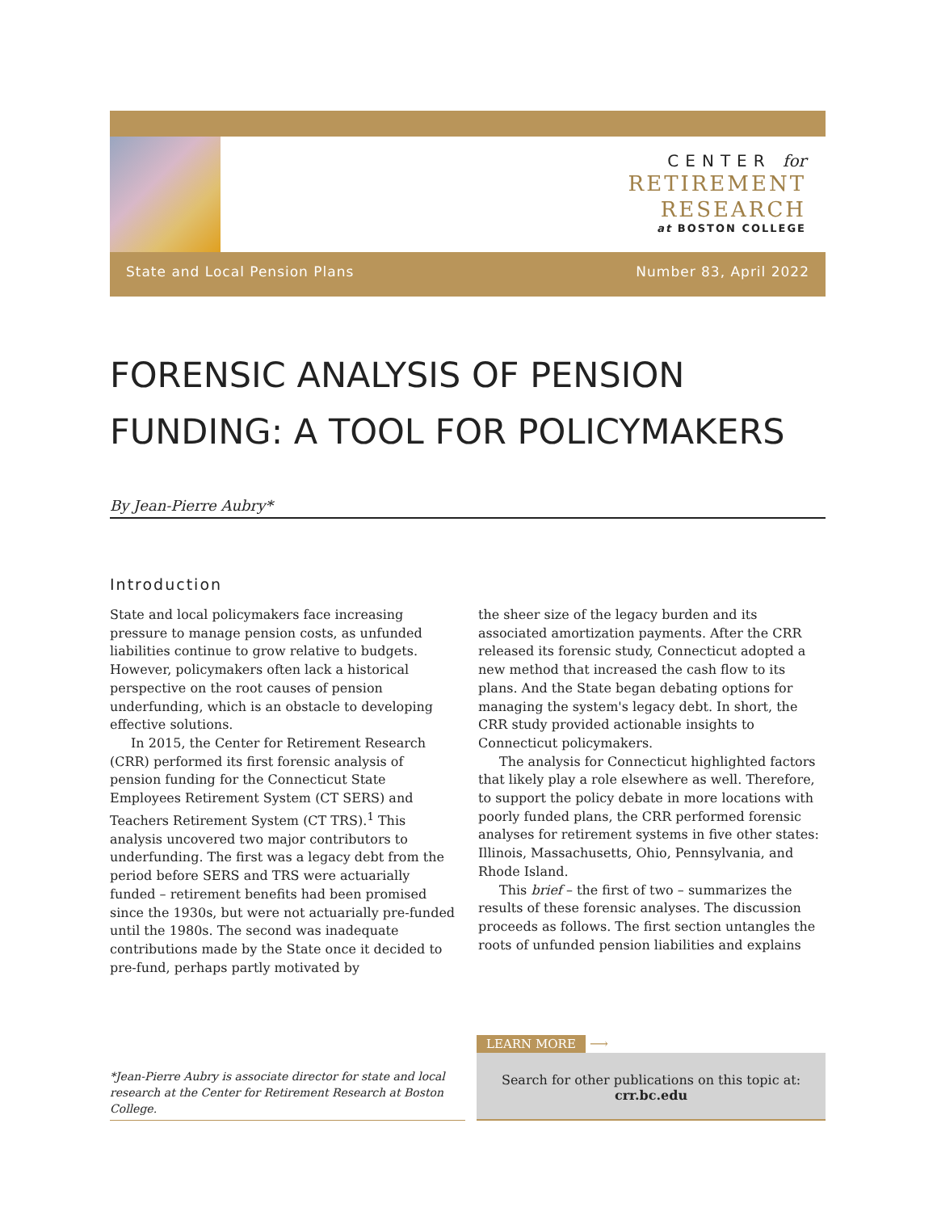CENTER for
RETIREMENT
RESEARCH
at BOSTON COLLEGE
State and Local Pension Plans Number 83, April 2022
FORENSIC ANALYSIS OF PENSION FUNDING: A TOOL FOR POLICYMAKERS
By Jean-Pierre Aubry*
Introduction
State and local policymakers face increasing pressure to manage pension costs, as unfunded liabilities continue to grow relative to budgets. However, policymakers often lack a historical perspective on the root causes of pension underfunding, which is an obstacle to developing effective solutions.
In 2015, the Center for Retirement Research (CRR) performed its first forensic analysis of pension funding for the Connecticut State Employees Retirement System (CT SERS) and Teachers Retirement System (CT TRS).<sup>1</sup> This analysis uncovered two major contributors to underfunding. The first was a legacy debt from the period before SERS and TRS were actuarially funded – retirement benefits had been promised since the 1930s, but were not actuarially pre-funded until the 1980s. The second was inadequate contributions made by the State once it decided to pre-fund, perhaps partly motivated by
the sheer size of the legacy burden and its associated amortization payments. After the CRR released its forensic study, Connecticut adopted a new method that increased the cash flow to its plans. And the State began debating options for managing the system's legacy debt. In short, the CRR study provided actionable insights to Connecticut policymakers.
The analysis for Connecticut highlighted factors that likely play a role elsewhere as well. Therefore, to support the policy debate in more locations with poorly funded plans, the CRR performed forensic analyses for retirement systems in five other states: Illinois, Massachusetts, Ohio, Pennsylvania, and Rhode Island.
This brief – the first of two – summarizes the results of these forensic analyses. The discussion proceeds as follows. The first section untangles the roots of unfunded pension liabilities and explains
*Jean-Pierre Aubry is associate director for state and local research at the Center for Retirement Research at Boston College.
LEARN MORE ⟶
Search for other publications on this topic at:
crr.bc.edu